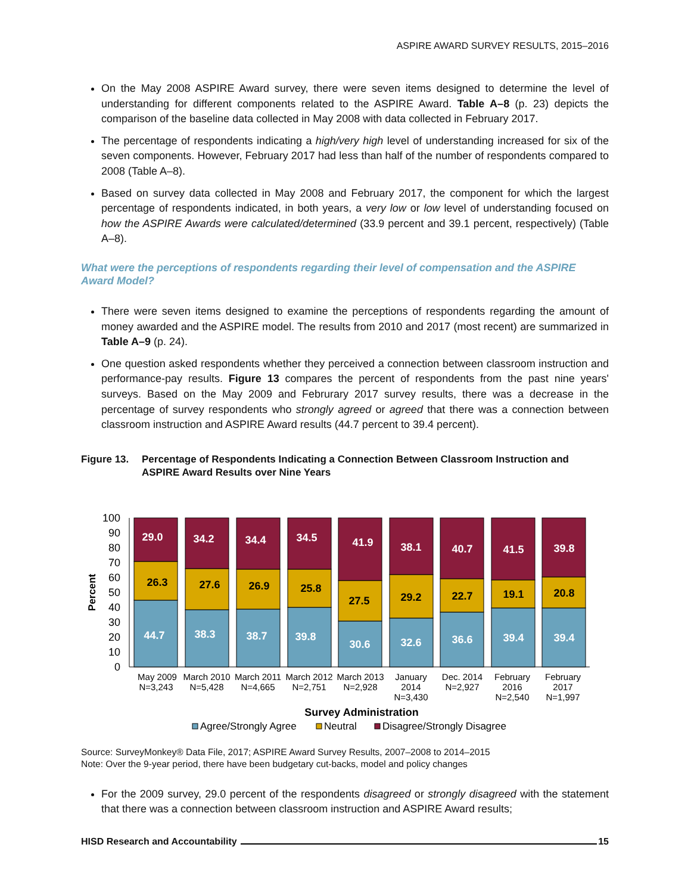ASPIRE AWARD SURVEY RESULTS, 2015–2016
On the May 2008 ASPIRE Award survey, there were seven items designed to determine the level of understanding for different components related to the ASPIRE Award. Table A–8 (p. 23) depicts the comparison of the baseline data collected in May 2008 with data collected in February 2017.
The percentage of respondents indicating a high/very high level of understanding increased for six of the seven components. However, February 2017 had less than half of the number of respondents compared to 2008 (Table A–8).
Based on survey data collected in May 2008 and February 2017, the component for which the largest percentage of respondents indicated, in both years, a very low or low level of understanding focused on how the ASPIRE Awards were calculated/determined (33.9 percent and 39.1 percent, respectively) (Table A–8).
What were the perceptions of respondents regarding their level of compensation and the ASPIRE Award Model?
There were seven items designed to examine the perceptions of respondents regarding the amount of money awarded and the ASPIRE model. The results from 2010 and 2017 (most recent) are summarized in Table A–9 (p. 24).
One question asked respondents whether they perceived a connection between classroom instruction and performance-pay results. Figure 13 compares the percent of respondents from the past nine years' surveys. Based on the May 2009 and Februrary 2017 survey results, there was a decrease in the percentage of survey respondents who strongly agreed or agreed that there was a connection between classroom instruction and ASPIRE Award results (44.7 percent to 39.4 percent).
Figure 13. Percentage of Respondents Indicating a Connection Between Classroom Instruction and ASPIRE Award Results over Nine Years
100
90
80
70
60
50
40
30
20
10
0
Percent
29.0
44.7
34.2
38.3
34.4
38.7
34.5
39.8
41.9
30.6
38.1
32.6
40.7
36.6
41.5
39.4
39.8
39.4
26.3
27.6
26.9
25.8
27.5
29.2
22.7
19.1
20.8
May 2009
N=3,243
March 2010
N=5,428
March 2011
N=4,665
March 2012
N=2,751
March 2013
N=2,928
January
2014
N=3,430
Dec. 2014
N=2,927
February
2016
N=2,540
February
2017
N=1,997
Survey Administration
Agree/Strongly Agree
Neutral
Disagree/Strongly Disagree
Source: SurveyMonkey® Data File, 2017; ASPIRE Award Survey Results, 2007–2008 to 2014–2015
Note: Over the 9-year period, there have been budgetary cut-backs, model and policy changes
For the 2009 survey, 29.0 percent of the respondents disagreed or strongly disagreed with the statement that there was a connection between classroom instruction and ASPIRE Award results;
HISD Research and Accountability 15